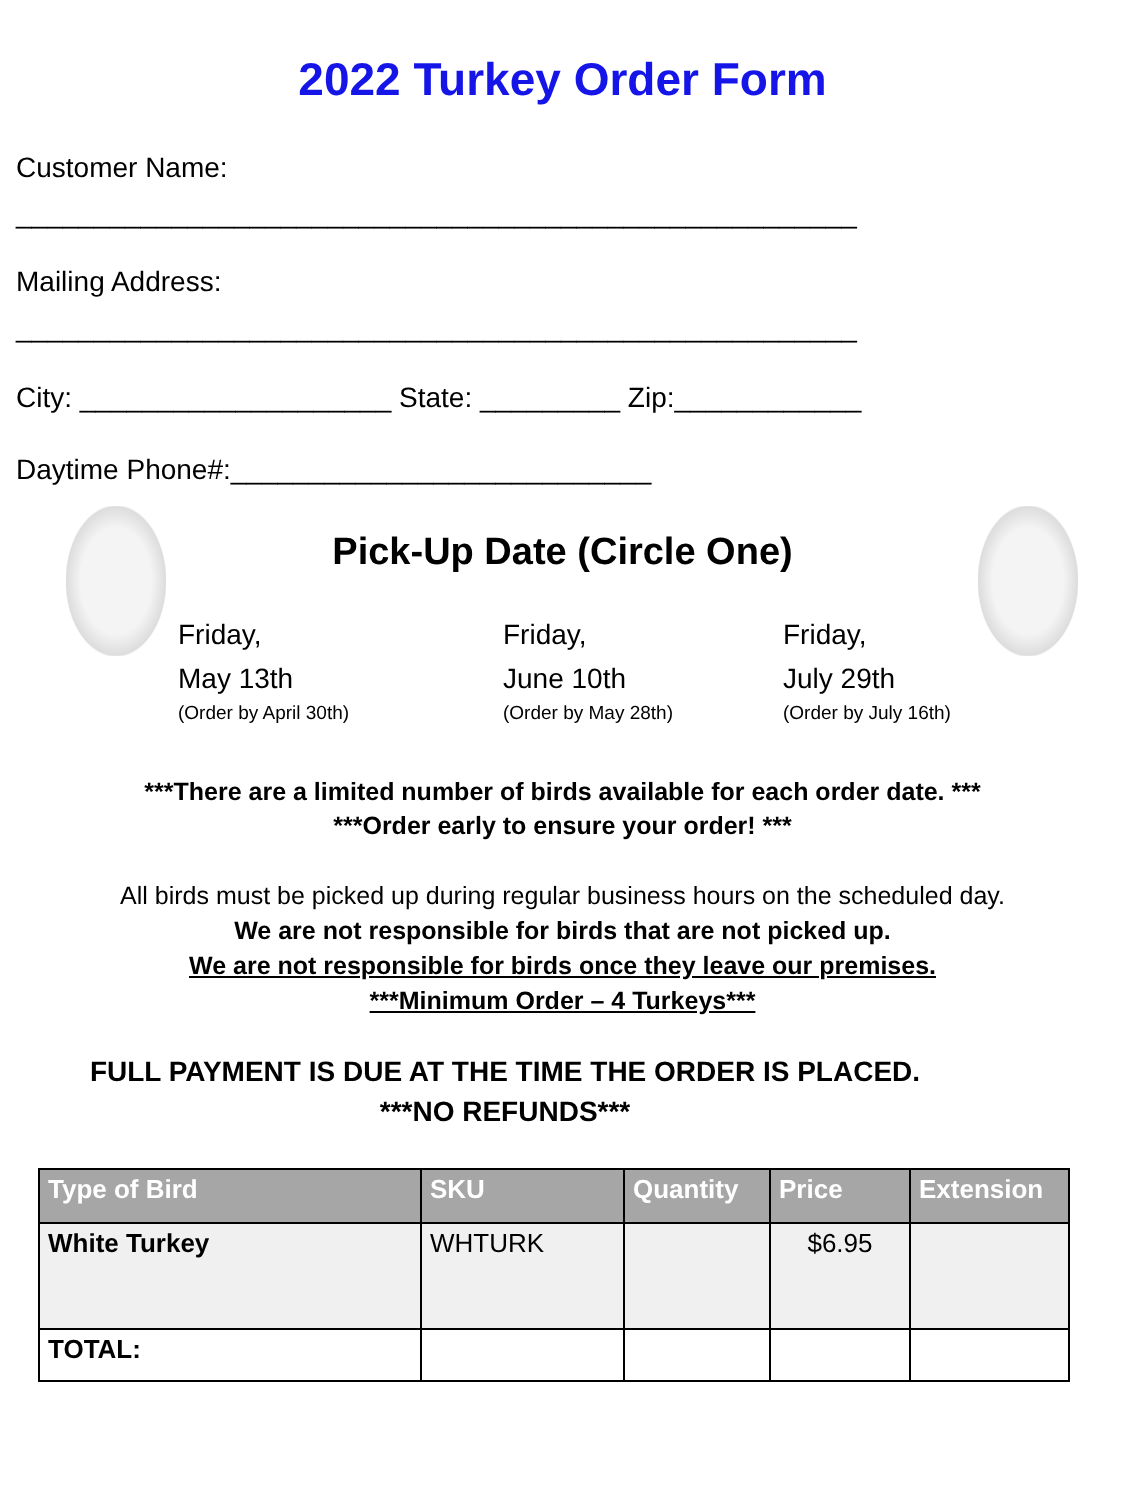2022 Turkey Order Form
Customer Name:
______________________________________________________
Mailing Address:
______________________________________________________
City: ____________________ State: _________ Zip:____________
Daytime Phone#:___________________________
Pick-Up Date (Circle One)
Friday,
May 13th
(Order by April 30th)
Friday,
June 10th
(Order by May 28th)
Friday,
July 29th
(Order by July 16th)
***There are a limited number of birds available for each order date. ***
***Order early to ensure your order! ***
All birds must be picked up during regular business hours on the scheduled day.
We are not responsible for birds that are not picked up.
We are not responsible for birds once they leave our premises.
***Minimum Order – 4 Turkeys***
FULL PAYMENT IS DUE AT THE TIME THE ORDER IS PLACED.
***NO REFUNDS***
| Type of Bird | SKU | Quantity | Price | Extension |
| --- | --- | --- | --- | --- |
| White Turkey | WHTURK | | $6.95 | |
| TOTAL: | | | | |